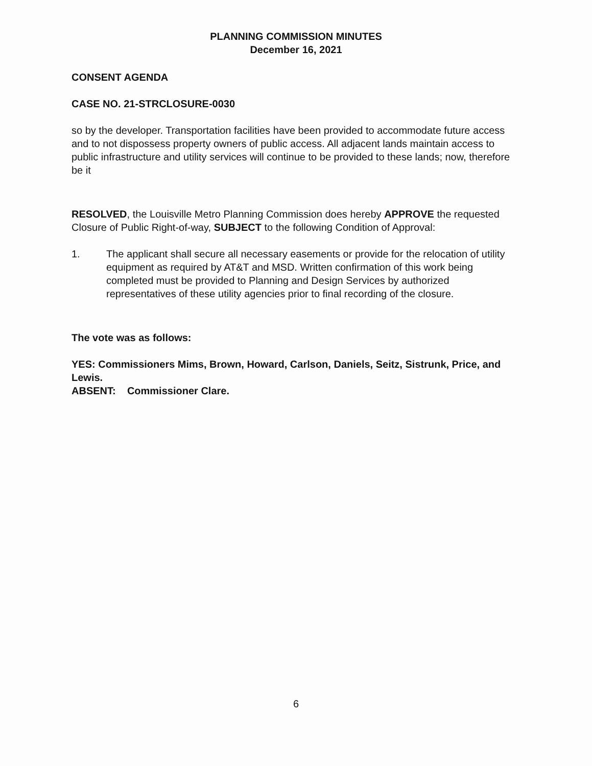PLANNING COMMISSION MINUTES
December 16, 2021
CONSENT AGENDA
CASE NO. 21-STRCLOSURE-0030
so by the developer. Transportation facilities have been provided to accommodate future access and to not dispossess property owners of public access. All adjacent lands maintain access to public infrastructure and utility services will continue to be provided to these lands; now, therefore be it
RESOLVED, the Louisville Metro Planning Commission does hereby APPROVE the requested Closure of Public Right-of-way, SUBJECT to the following Condition of Approval:
1. The applicant shall secure all necessary easements or provide for the relocation of utility equipment as required by AT&T and MSD. Written confirmation of this work being completed must be provided to Planning and Design Services by authorized representatives of these utility agencies prior to final recording of the closure.
The vote was as follows:
YES: Commissioners Mims, Brown, Howard, Carlson, Daniels, Seitz, Sistrunk, Price, and Lewis.
ABSENT: Commissioner Clare.
6